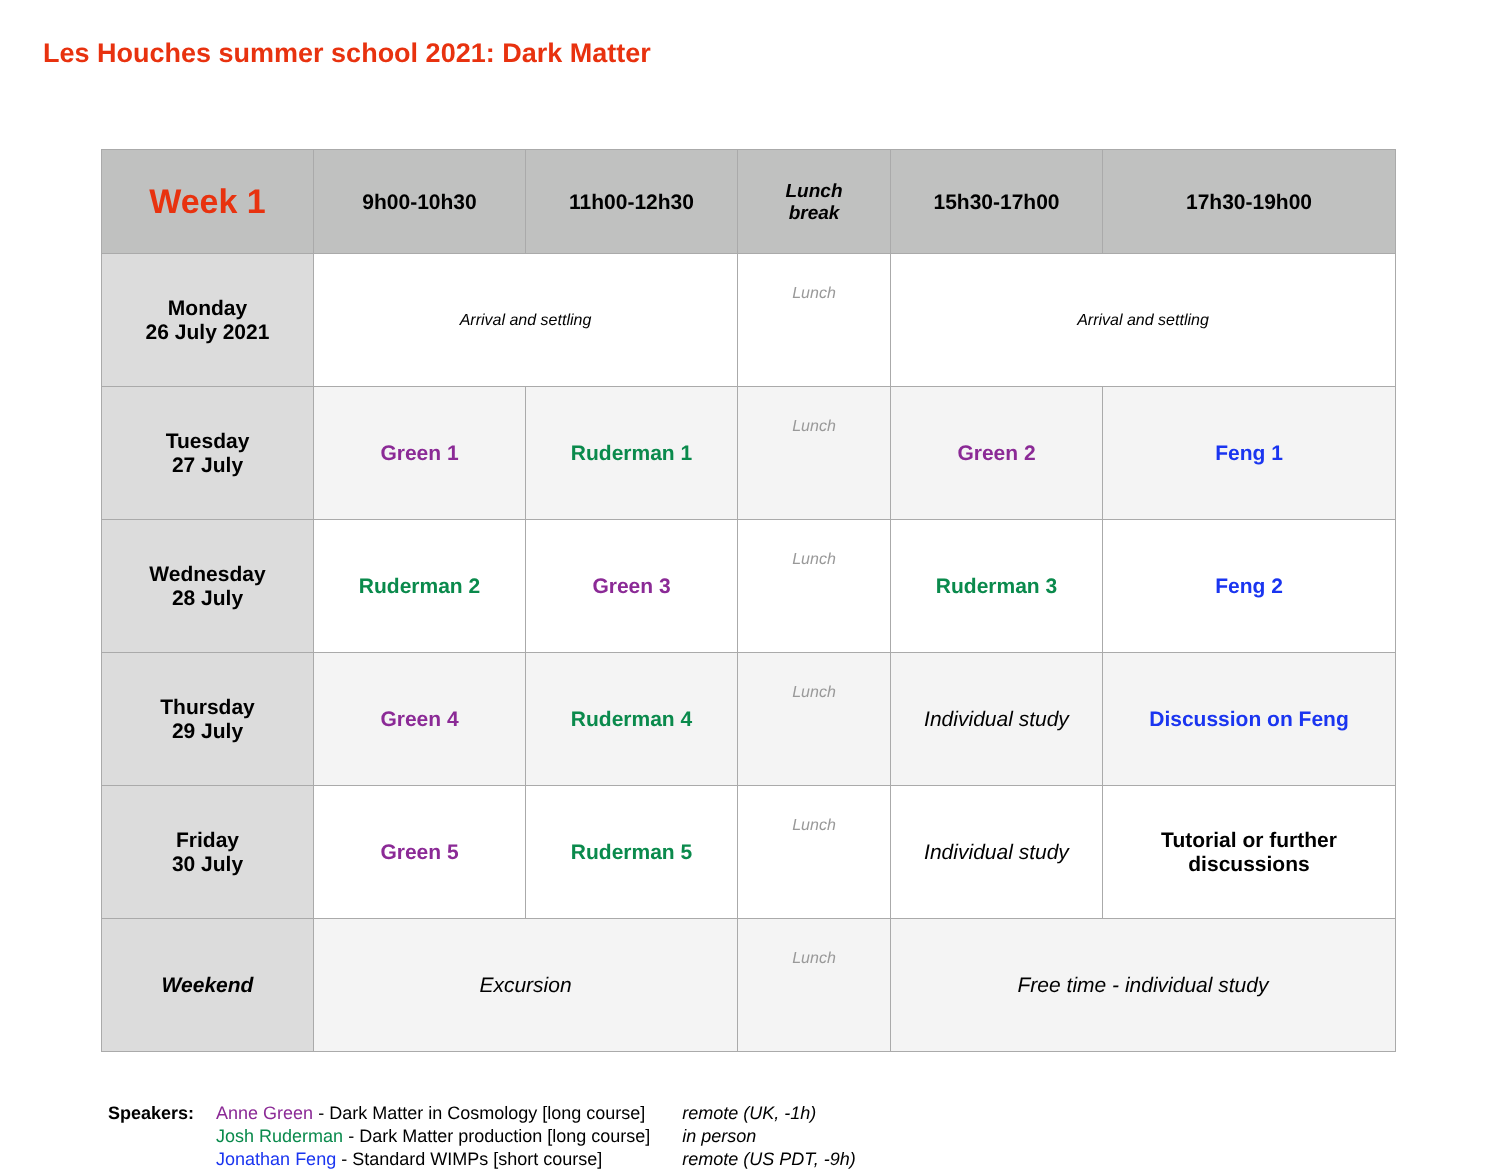Les Houches summer school 2021: Dark Matter
| Week 1 | 9h00-10h30 | 11h00-12h30 | Lunch break | 15h30-17h00 | 17h30-19h00 |
| --- | --- | --- | --- | --- | --- |
| Monday 26 July 2021 | Arrival and settling | | Lunch | Arrival and settling | |
| Tuesday 27 July | Green 1 | Ruderman 1 | Lunch | Green 2 | Feng 1 |
| Wednesday 28 July | Ruderman 2 | Green 3 | Lunch | Ruderman 3 | Feng 2 |
| Thursday 29 July | Green 4 | Ruderman 4 | Lunch | Individual study | Discussion on Feng |
| Friday 30 July | Green 5 | Ruderman 5 | Lunch | Individual study | Tutorial or further discussions |
| Weekend | Excursion | | Lunch | Free time - individual study | |
Speakers: Anne Green - Dark Matter in Cosmology [long course]
Josh Ruderman - Dark Matter production [long course]
Jonathan Feng - Standard WIMPs [short course]
remote (UK, -1h)
in person
remote (US PDT, -9h)